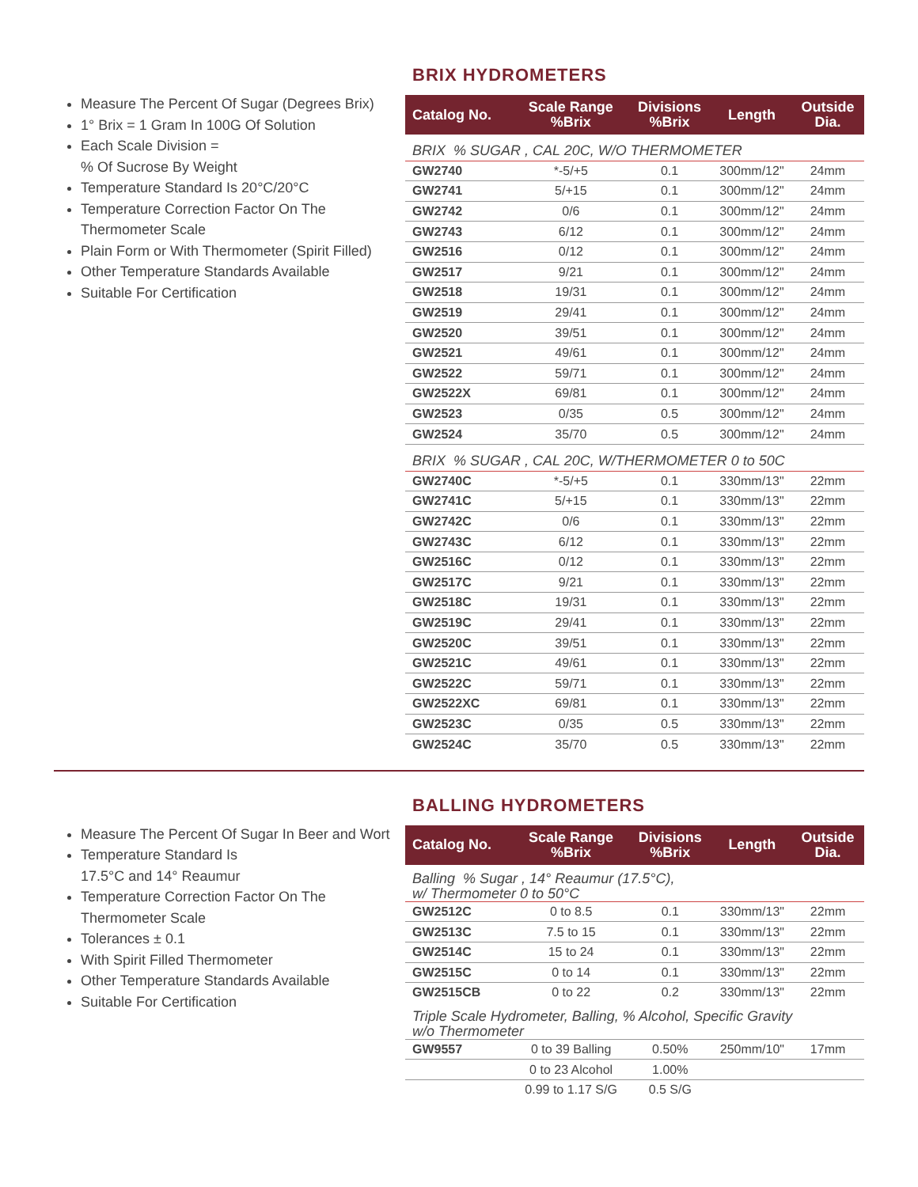Measure The Percent Of Sugar (Degrees Brix)
1° Brix = 1 Gram In 100G Of Solution
Each Scale Division =
% Of Sucrose By Weight
Temperature Standard Is 20°C/20°C
Temperature Correction Factor On The Thermometer Scale
Plain Form or With Thermometer (Spirit Filled)
Other Temperature Standards Available
Suitable For Certification
BRIX HYDROMETERS
| Catalog No. | Scale Range %Brix | Divisions %Brix | Length | Outside Dia. |
| --- | --- | --- | --- | --- |
| BRIX % SUGAR , CAL 20C, W/O THERMOMETER | | | | |
| GW2740 | *-5/+5 | 0.1 | 300mm/12" | 24mm |
| GW2741 | 5/+15 | 0.1 | 300mm/12" | 24mm |
| GW2742 | 0/6 | 0.1 | 300mm/12" | 24mm |
| GW2743 | 6/12 | 0.1 | 300mm/12" | 24mm |
| GW2516 | 0/12 | 0.1 | 300mm/12" | 24mm |
| GW2517 | 9/21 | 0.1 | 300mm/12" | 24mm |
| GW2518 | 19/31 | 0.1 | 300mm/12" | 24mm |
| GW2519 | 29/41 | 0.1 | 300mm/12" | 24mm |
| GW2520 | 39/51 | 0.1 | 300mm/12" | 24mm |
| GW2521 | 49/61 | 0.1 | 300mm/12" | 24mm |
| GW2522 | 59/71 | 0.1 | 300mm/12" | 24mm |
| GW2522X | 69/81 | 0.1 | 300mm/12" | 24mm |
| GW2523 | 0/35 | 0.5 | 300mm/12" | 24mm |
| GW2524 | 35/70 | 0.5 | 300mm/12" | 24mm |
| BRIX % SUGAR , CAL 20C, W/THERMOMETER 0 to 50C | | | | |
| GW2740C | *-5/+5 | 0.1 | 330mm/13" | 22mm |
| GW2741C | 5/+15 | 0.1 | 330mm/13" | 22mm |
| GW2742C | 0/6 | 0.1 | 330mm/13" | 22mm |
| GW2743C | 6/12 | 0.1 | 330mm/13" | 22mm |
| GW2516C | 0/12 | 0.1 | 330mm/13" | 22mm |
| GW2517C | 9/21 | 0.1 | 330mm/13" | 22mm |
| GW2518C | 19/31 | 0.1 | 330mm/13" | 22mm |
| GW2519C | 29/41 | 0.1 | 330mm/13" | 22mm |
| GW2520C | 39/51 | 0.1 | 330mm/13" | 22mm |
| GW2521C | 49/61 | 0.1 | 330mm/13" | 22mm |
| GW2522C | 59/71 | 0.1 | 330mm/13" | 22mm |
| GW2522XC | 69/81 | 0.1 | 330mm/13" | 22mm |
| GW2523C | 0/35 | 0.5 | 330mm/13" | 22mm |
| GW2524C | 35/70 | 0.5 | 330mm/13" | 22mm |
Measure The Percent Of Sugar In Beer and Wort
Temperature Standard Is
17.5°C and 14° Reaumur
Temperature Correction Factor On The Thermometer Scale
Tolerances ± 0.1
With Spirit Filled Thermometer
Other Temperature Standards Available
Suitable For Certification
BALLING HYDROMETERS
| Catalog No. | Scale Range %Brix | Divisions %Brix | Length | Outside Dia. |
| --- | --- | --- | --- | --- |
| Balling % Sugar , 14° Reaumur (17.5°C), w/ Thermometer 0 to 50°C | | | | |
| GW2512C | 0 to 8.5 | 0.1 | 330mm/13" | 22mm |
| GW2513C | 7.5 to 15 | 0.1 | 330mm/13" | 22mm |
| GW2514C | 15 to 24 | 0.1 | 330mm/13" | 22mm |
| GW2515C | 0 to 14 | 0.1 | 330mm/13" | 22mm |
| GW2515CB | 0 to 22 | 0.2 | 330mm/13" | 22mm |
| Triple Scale Hydrometer, Balling, % Alcohol, Specific Gravity w/o Thermometer | | | | |
| GW9557 | 0 to 39 Balling | 0.50% | 250mm/10" | 17mm |
| | 0 to 23 Alcohol | 1.00% | | |
| | 0.99 to 1.17 S/G | 0.5 S/G | | |